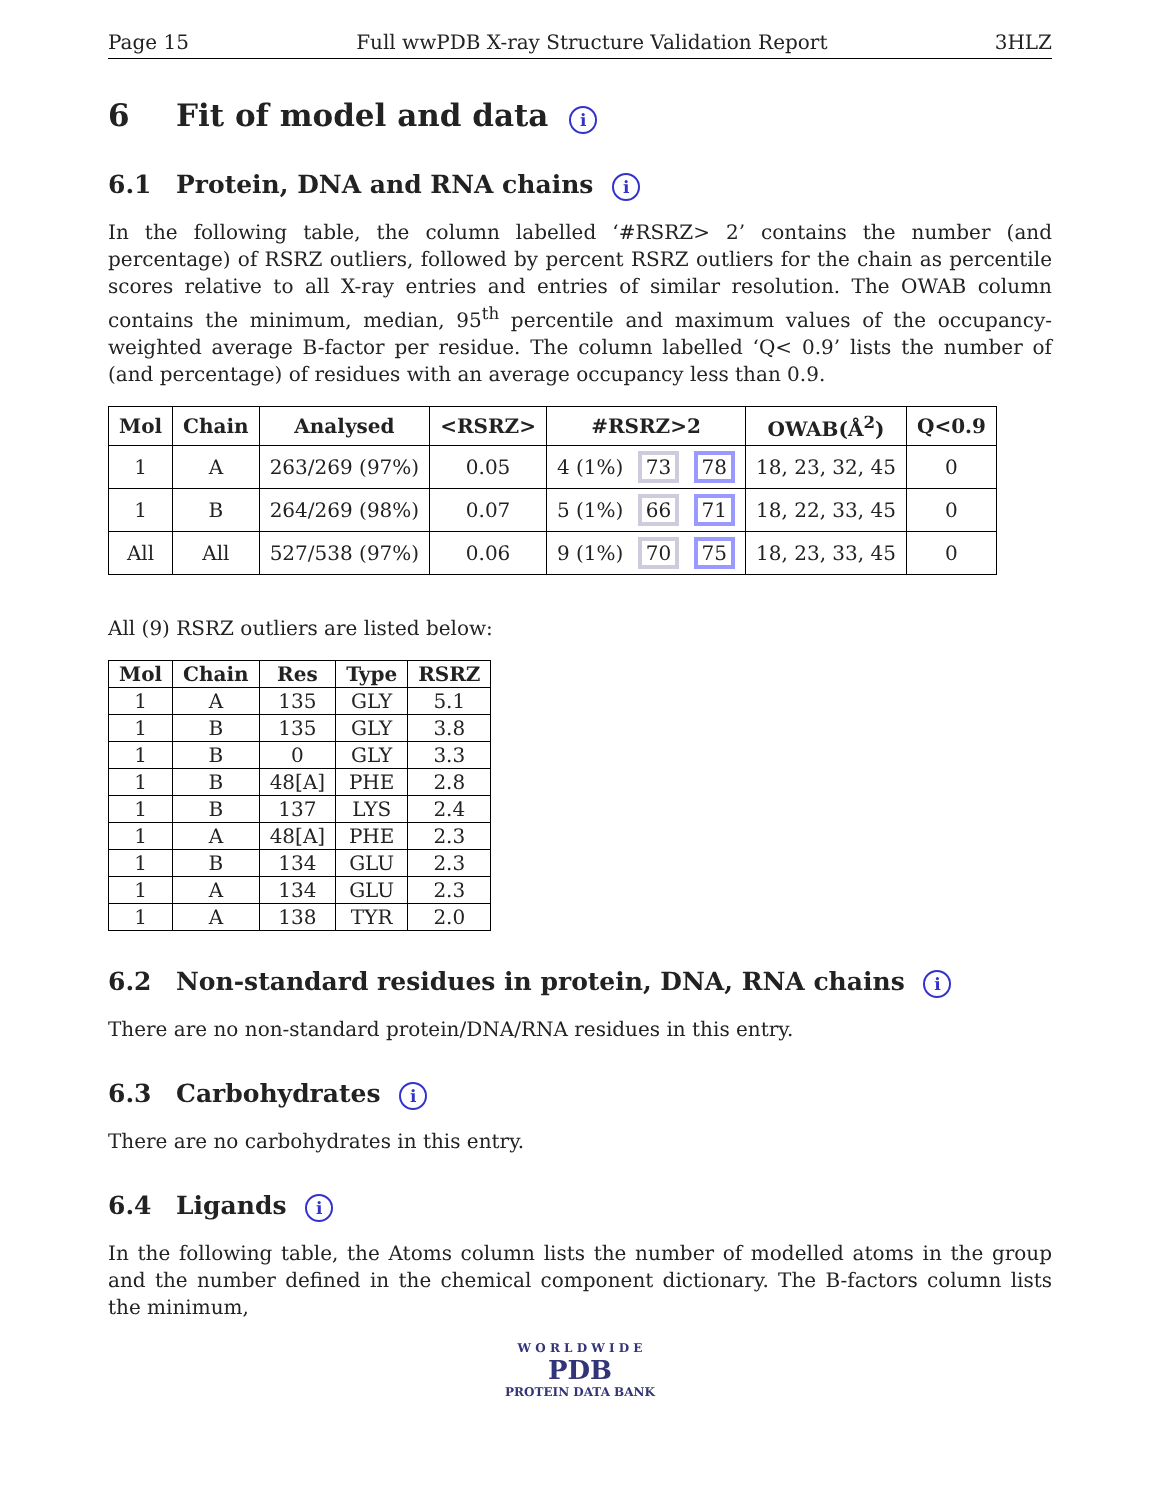Page 15 Full wwPDB X-ray Structure Validation Report 3HLZ
6 Fit of model and data i
6.1 Protein, DNA and RNA chains i
In the following table, the column labelled ‘#RSRZ> 2’ contains the number (and percentage) of RSRZ outliers, followed by percent RSRZ outliers for the chain as percentile scores relative to all X-ray entries and entries of similar resolution. The OWAB column contains the minimum, median, 95<sup>th</sup> percentile and maximum values of the occupancy-weighted average B-factor per residue. The column labelled ‘Q< 0.9’ lists the number of (and percentage) of residues with an average occupancy less than 0.9.
| Mol | Chain | Analysed | <RSRZ> | #RSRZ>2 | OWAB(Å<sup>2</sup>) | Q<0.9 |
| --- | --- | --- | --- | --- | --- | --- |
| 1 | A | 263/269 (97%) | 0.05 | 4 (1%) 73 78 | 18, 23, 32, 45 | 0 |
| 1 | B | 264/269 (98%) | 0.07 | 5 (1%) 66 71 | 18, 22, 33, 45 | 0 |
| All | All | 527/538 (97%) | 0.06 | 9 (1%) 70 75 | 18, 23, 33, 45 | 0 |
All (9) RSRZ outliers are listed below:
| Mol | Chain | Res | Type | RSRZ |
| --- | --- | --- | --- | --- |
| 1 | A | 135 | GLY | 5.1 |
| 1 | B | 135 | GLY | 3.8 |
| 1 | B | 0 | GLY | 3.3 |
| 1 | B | 48[A] | PHE | 2.8 |
| 1 | B | 137 | LYS | 2.4 |
| 1 | A | 48[A] | PHE | 2.3 |
| 1 | B | 134 | GLU | 2.3 |
| 1 | A | 134 | GLU | 2.3 |
| 1 | A | 138 | TYR | 2.0 |
6.2 Non-standard residues in protein, DNA, RNA chains i
There are no non-standard protein/DNA/RNA residues in this entry.
6.3 Carbohydrates i
There are no carbohydrates in this entry.
6.4 Ligands i
In the following table, the Atoms column lists the number of modelled atoms in the group and the number defined in the chemical component dictionary. The B-factors column lists the minimum,
W O R L D W I D E
PDB
PROTEIN DATA BANK